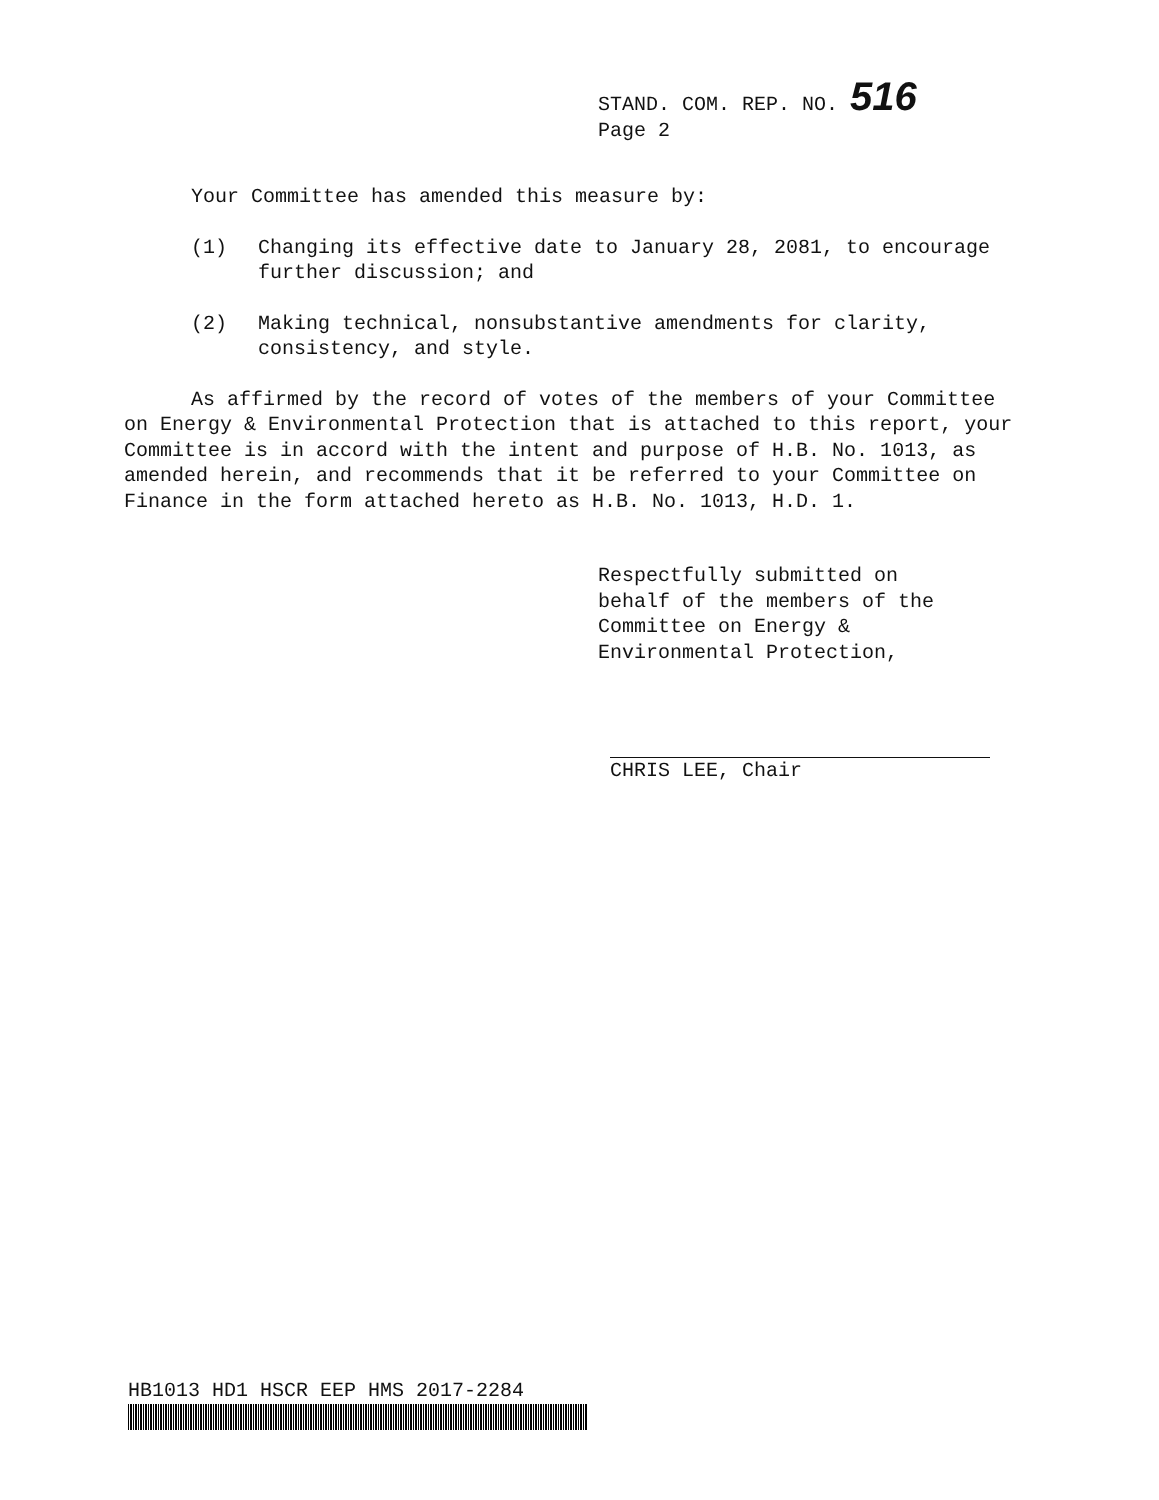STAND. COM. REP. NO. 516
Page 2
Your Committee has amended this measure by:
(1) Changing its effective date to January 28, 2081, to encourage further discussion; and
(2) Making technical, nonsubstantive amendments for clarity, consistency, and style.
As affirmed by the record of votes of the members of your Committee on Energy & Environmental Protection that is attached to this report, your Committee is in accord with the intent and purpose of H.B. No. 1013, as amended herein, and recommends that it be referred to your Committee on Finance in the form attached hereto as H.B. No. 1013, H.D. 1.
Respectfully submitted on
behalf of the members of the
Committee on Energy &
Environmental Protection,
CHRIS LEE, Chair
HB1013 HD1 HSCR EEP HMS 2017-2284